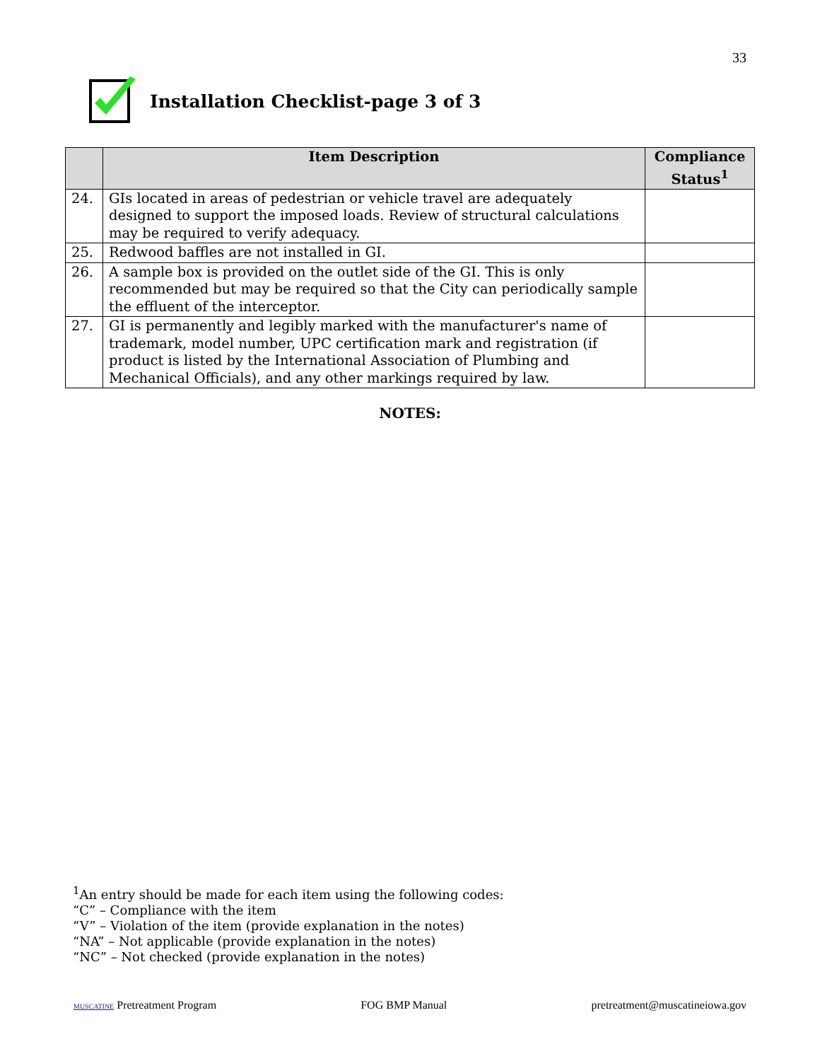33
Installation Checklist-page 3 of 3
| | Item Description | Compliance Status<sup>1</sup> |
| --- | --- | --- |
| 24. | GIs located in areas of pedestrian or vehicle travel are adequately designed to support the imposed loads. Review of structural calculations may be required to verify adequacy. | |
| 25. | Redwood baffles are not installed in GI. | |
| 26. | A sample box is provided on the outlet side of the GI. This is only recommended but may be required so that the City can periodically sample the effluent of the interceptor. | |
| 27. | GI is permanently and legibly marked with the manufacturer's name of trademark, model number, UPC certification mark and registration (if product is listed by the International Association of Plumbing and Mechanical Officials), and any other markings required by law. | |
NOTES:
<sup>1</sup> An entry should be made for each item using the following codes:
“C” – Compliance with the item
“V” – Violation of the item (provide explanation in the notes)
“NA” – Not applicable (provide explanation in the notes)
“NC” – Not checked (provide explanation in the notes)
MUSCATINE Pretreatment Program FOG BMP Manual pretreatment@muscatineiowa.gov